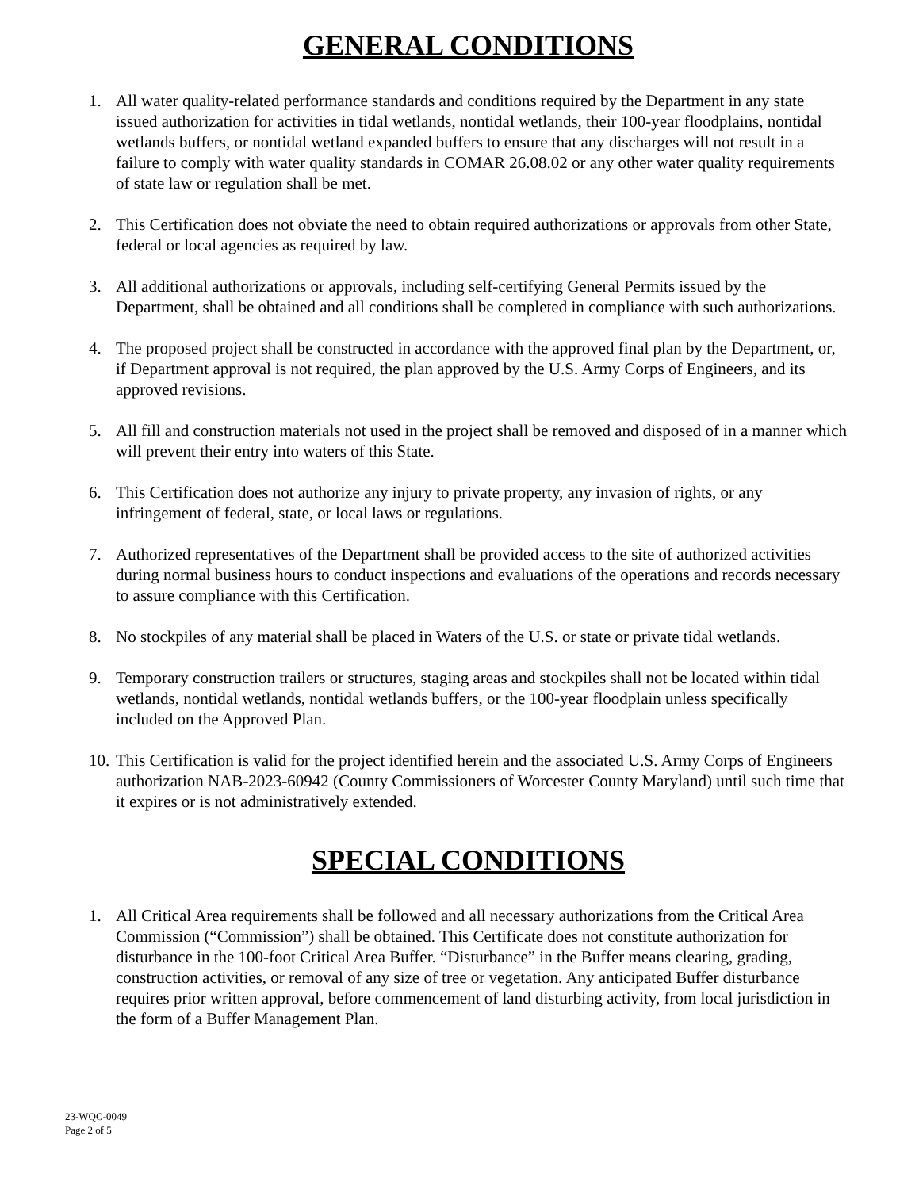GENERAL CONDITIONS
1. All water quality-related performance standards and conditions required by the Department in any state issued authorization for activities in tidal wetlands, nontidal wetlands, their 100-year floodplains, nontidal wetlands buffers, or nontidal wetland expanded buffers to ensure that any discharges will not result in a failure to comply with water quality standards in COMAR 26.08.02 or any other water quality requirements of state law or regulation shall be met.
2. This Certification does not obviate the need to obtain required authorizations or approvals from other State, federal or local agencies as required by law.
3. All additional authorizations or approvals, including self-certifying General Permits issued by the Department, shall be obtained and all conditions shall be completed in compliance with such authorizations.
4. The proposed project shall be constructed in accordance with the approved final plan by the Department, or, if Department approval is not required, the plan approved by the U.S. Army Corps of Engineers, and its approved revisions.
5. All fill and construction materials not used in the project shall be removed and disposed of in a manner which will prevent their entry into waters of this State.
6. This Certification does not authorize any injury to private property, any invasion of rights, or any infringement of federal, state, or local laws or regulations.
7. Authorized representatives of the Department shall be provided access to the site of authorized activities during normal business hours to conduct inspections and evaluations of the operations and records necessary to assure compliance with this Certification.
8. No stockpiles of any material shall be placed in Waters of the U.S. or state or private tidal wetlands.
9. Temporary construction trailers or structures, staging areas and stockpiles shall not be located within tidal wetlands, nontidal wetlands, nontidal wetlands buffers, or the 100-year floodplain unless specifically included on the Approved Plan.
10. This Certification is valid for the project identified herein and the associated U.S. Army Corps of Engineers authorization NAB-2023-60942 (County Commissioners of Worcester County Maryland) until such time that it expires or is not administratively extended.
SPECIAL CONDITIONS
1. All Critical Area requirements shall be followed and all necessary authorizations from the Critical Area Commission (“Commission”) shall be obtained. This Certificate does not constitute authorization for disturbance in the 100-foot Critical Area Buffer. “Disturbance” in the Buffer means clearing, grading, construction activities, or removal of any size of tree or vegetation. Any anticipated Buffer disturbance requires prior written approval, before commencement of land disturbing activity, from local jurisdiction in the form of a Buffer Management Plan.
23-WQC-0049
Page 2 of 5